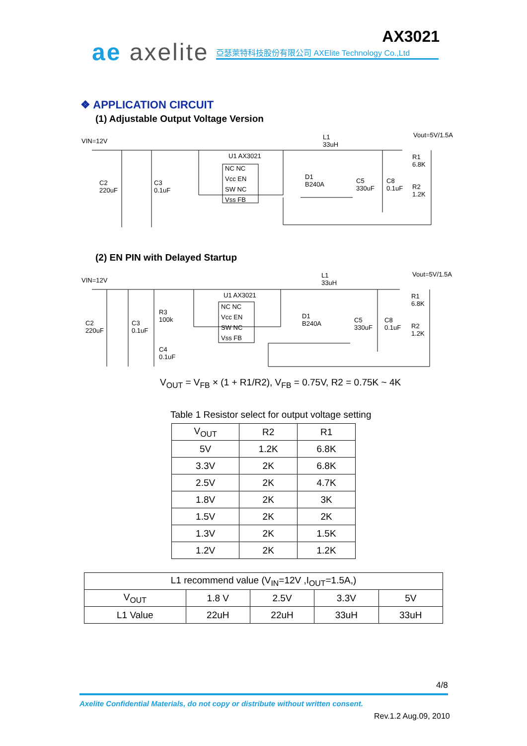ae axelite
AX3021
亞瑟萊特科技股份有限公司 AXElite Technology Co.,Ltd
❖ APPLICATION CIRCUIT
(1) Adjustable Output Voltage Version
VIN=12V
U1 AX3021
NC NC
Vcc EN
SW NC
Vss FB
C2
220uF
C3
0.1uF
D1
B240A
L1
33uH
C5
330uF
C8
0.1uF
Vout=5V/1.5A
R1
6.8K
R2
1.2K
(2) EN PIN with Delayed Startup
VIN=12V
U1 AX3021
NC NC
Vcc EN
SW NC
Vss FB
C2
220uF
C3
0.1uF
R3
100k
C4
0.1uF
D1
B240A
L1
33uH
C5
330uF
C8
0.1uF
Vout=5V/1.5A
R1
6.8K
R2
1.2K
V<sub>OUT</sub> = V<sub>FB</sub> × (1 + R1/R2), V<sub>FB</sub> = 0.75V, R2 = 0.75K ~ 4K
Table 1 Resistor select for output voltage setting
| V<sub>OUT</sub> | R2 | R1 |
| --- | --- | --- |
| 5V | 1.2K | 6.8K |
| 3.3V | 2K | 6.8K |
| 2.5V | 2K | 4.7K |
| 1.8V | 2K | 3K |
| 1.5V | 2K | 2K |
| 1.3V | 2K | 1.5K |
| 1.2V | 2K | 1.2K |
| L1 recommend value (V<sub>IN</sub>=12V ,I<sub>OUT</sub>=1.5A,) | | | | |
| --- | --- | --- | --- | --- |
| V<sub>OUT</sub> | 1.8 V | 2.5V | 3.3V | 5V |
| L1 Value | 22uH | 22uH | 33uH | 33uH |
4/8
Axelite Confidential Materials, do not copy or distribute without written consent.
Rev.1.2 Aug.09, 2010